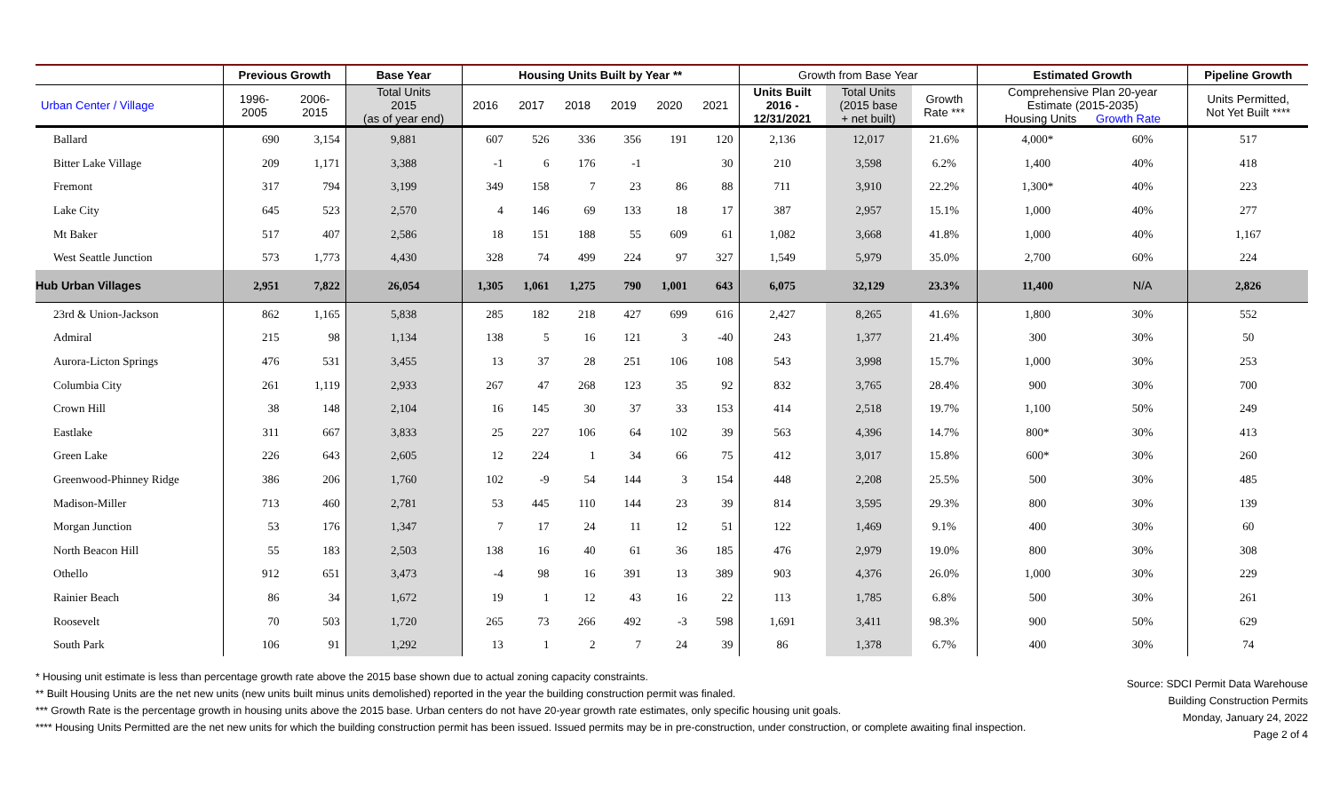| | Previous Growth | | Base Year | Housing Units Built by Year ** | | | | | | Growth from Base Year | | | Estimated Growth | | Pipeline Growth |
| --- | --- | --- | --- | --- | --- | --- | --- | --- | --- | --- | --- | --- | --- | --- | --- |
| Urban Center / Village | 1996- 2005 | 2006- 2015 | Total Units 2015 (as of year end) | 2016 | 2017 | 2018 | 2019 | 2020 | 2021 | Units Built 2016 - 12/31/2021 | Total Units (2015 base + net built) | Growth Rate *** | Comprehensive Plan 20-year Estimate (2015-2035) Housing Units Growth Rate | | Units Permitted, Not Yet Built **** |
| Ballard | 690 | 3,154 | 9,881 | 607 | 526 | 336 | 356 | 191 | 120 | 2,136 | 12,017 | 21.6% | 4,000* | 60% | 517 |
| Bitter Lake Village | 209 | 1,171 | 3,388 | -1 | 6 | 176 | -1 | | 30 | 210 | 3,598 | 6.2% | 1,400 | 40% | 418 |
| Fremont | 317 | 794 | 3,199 | 349 | 158 | 7 | 23 | 86 | 88 | 711 | 3,910 | 22.2% | 1,300* | 40% | 223 |
| Lake City | 645 | 523 | 2,570 | 4 | 146 | 69 | 133 | 18 | 17 | 387 | 2,957 | 15.1% | 1,000 | 40% | 277 |
| Mt Baker | 517 | 407 | 2,586 | 18 | 151 | 188 | 55 | 609 | 61 | 1,082 | 3,668 | 41.8% | 1,000 | 40% | 1,167 |
| West Seattle Junction | 573 | 1,773 | 4,430 | 328 | 74 | 499 | 224 | 97 | 327 | 1,549 | 5,979 | 35.0% | 2,700 | 60% | 224 |
| Hub Urban Villages | 2,951 | 7,822 | 26,054 | 1,305 | 1,061 | 1,275 | 790 | 1,001 | 643 | 6,075 | 32,129 | 23.3% | 11,400 | N/A | 2,826 |
| 23rd & Union-Jackson | 862 | 1,165 | 5,838 | 285 | 182 | 218 | 427 | 699 | 616 | 2,427 | 8,265 | 41.6% | 1,800 | 30% | 552 |
| Admiral | 215 | 98 | 1,134 | 138 | 5 | 16 | 121 | 3 | -40 | 243 | 1,377 | 21.4% | 300 | 30% | 50 |
| Aurora-Licton Springs | 476 | 531 | 3,455 | 13 | 37 | 28 | 251 | 106 | 108 | 543 | 3,998 | 15.7% | 1,000 | 30% | 253 |
| Columbia City | 261 | 1,119 | 2,933 | 267 | 47 | 268 | 123 | 35 | 92 | 832 | 3,765 | 28.4% | 900 | 30% | 700 |
| Crown Hill | 38 | 148 | 2,104 | 16 | 145 | 30 | 37 | 33 | 153 | 414 | 2,518 | 19.7% | 1,100 | 50% | 249 |
| Eastlake | 311 | 667 | 3,833 | 25 | 227 | 106 | 64 | 102 | 39 | 563 | 4,396 | 14.7% | 800* | 30% | 413 |
| Green Lake | 226 | 643 | 2,605 | 12 | 224 | 1 | 34 | 66 | 75 | 412 | 3,017 | 15.8% | 600* | 30% | 260 |
| Greenwood-Phinney Ridge | 386 | 206 | 1,760 | 102 | -9 | 54 | 144 | 3 | 154 | 448 | 2,208 | 25.5% | 500 | 30% | 485 |
| Madison-Miller | 713 | 460 | 2,781 | 53 | 445 | 110 | 144 | 23 | 39 | 814 | 3,595 | 29.3% | 800 | 30% | 139 |
| Morgan Junction | 53 | 176 | 1,347 | 7 | 17 | 24 | 11 | 12 | 51 | 122 | 1,469 | 9.1% | 400 | 30% | 60 |
| North Beacon Hill | 55 | 183 | 2,503 | 138 | 16 | 40 | 61 | 36 | 185 | 476 | 2,979 | 19.0% | 800 | 30% | 308 |
| Othello | 912 | 651 | 3,473 | -4 | 98 | 16 | 391 | 13 | 389 | 903 | 4,376 | 26.0% | 1,000 | 30% | 229 |
| Rainier Beach | 86 | 34 | 1,672 | 19 | 1 | 12 | 43 | 16 | 22 | 113 | 1,785 | 6.8% | 500 | 30% | 261 |
| Roosevelt | 70 | 503 | 1,720 | 265 | 73 | 266 | 492 | -3 | 598 | 1,691 | 3,411 | 98.3% | 900 | 50% | 629 |
| South Park | 106 | 91 | 1,292 | 13 | 1 | 2 | 7 | 24 | 39 | 86 | 1,378 | 6.7% | 400 | 30% | 74 |
* Housing unit estimate is less than percentage growth rate above the 2015 base shown due to actual zoning capacity constraints.
** Built Housing Units are the net new units (new units built minus units demolished) reported in the year the building construction permit was finaled.
*** Growth Rate is the percentage growth in housing units above the 2015 base. Urban centers do not have 20-year growth rate estimates, only specific housing unit goals.
**** Housing Units Permitted are the net new units for which the building construction permit has been issued. Issued permits may be in pre-construction, under construction, or complete awaiting final inspection.
Source: SDCI Permit Data Warehouse
Building Construction Permits
Monday, January 24, 2022
Page 2 of 4